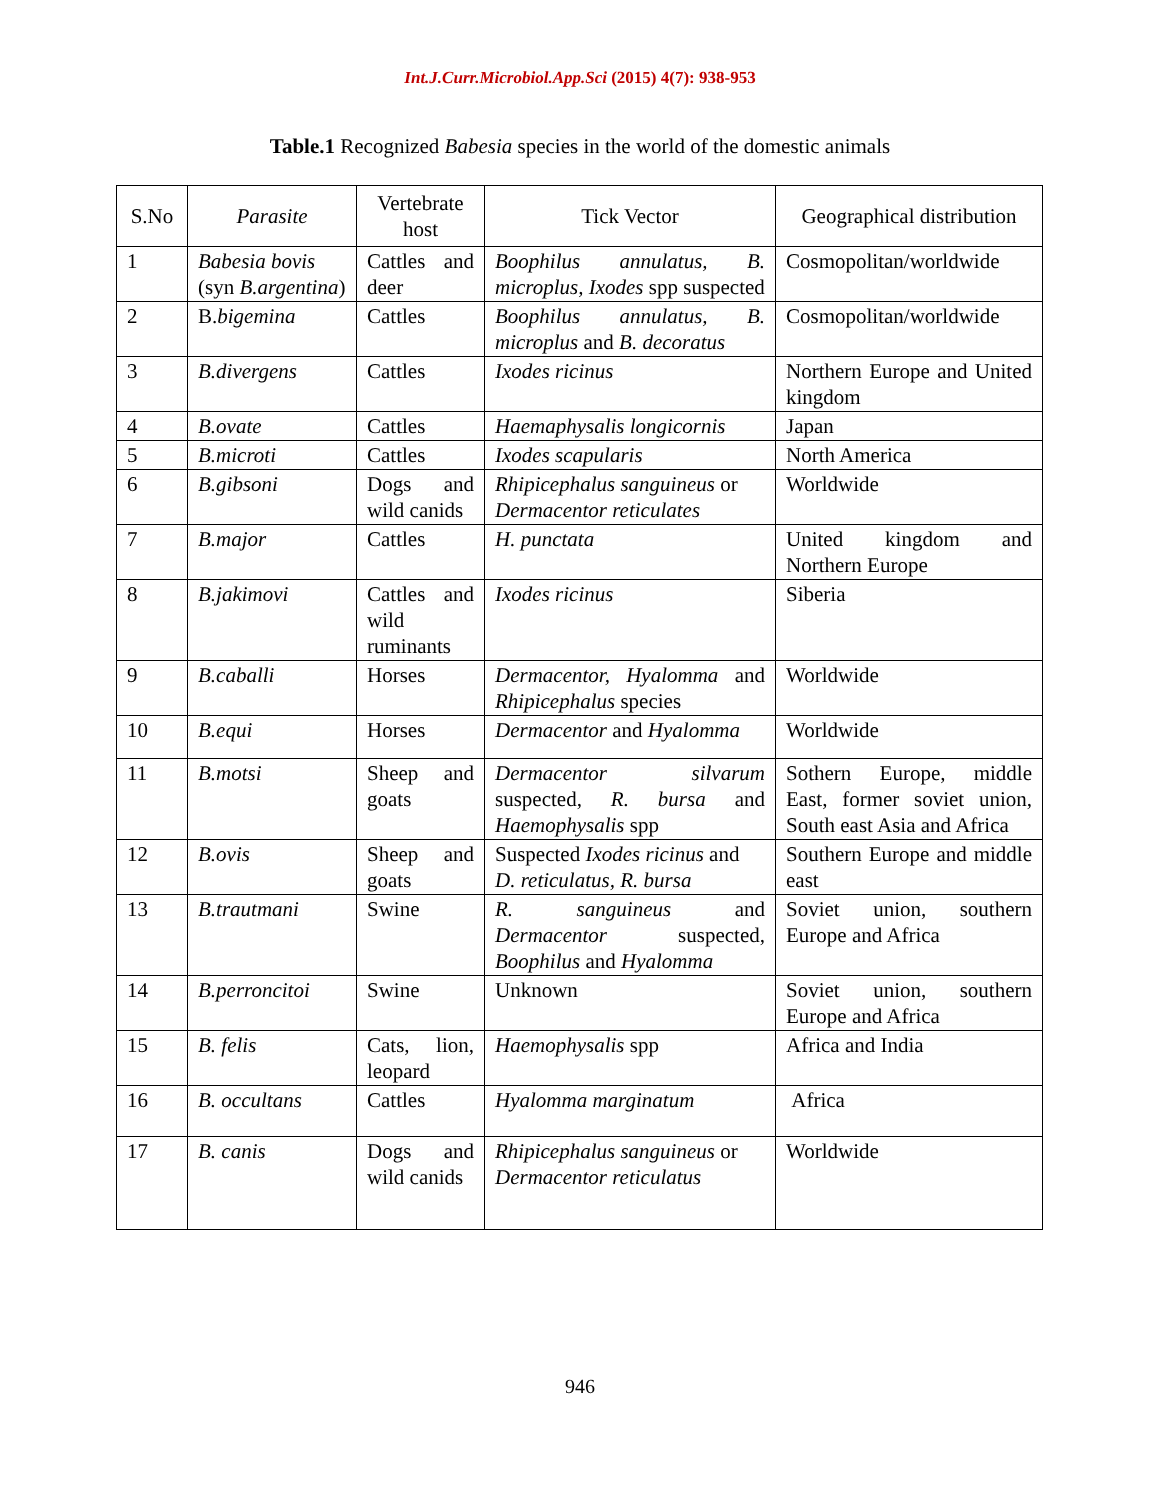Int.J.Curr.Microbiol.App.Sci (2015) 4(7): 938-953
Table.1 Recognized Babesia species in the world of the domestic animals
| S.No | Parasite | Vertebrate host | Tick Vector | Geographical distribution |
| --- | --- | --- | --- | --- |
| 1 | Babesia bovis (syn B.argentina ) | Cattles and deer | Boophilus annulatus, B. microplus, Ixodes spp suspected | Cosmopolitan/worldwide |
| 2 | B. bigemina | Cattles | Boophilus annulatus, B. microplus and B. decoratus | Cosmopolitan/worldwide |
| 3 | B.divergens | Cattles | Ixodes ricinus | Northern Europe and United kingdom |
| 4 | B.ovate | Cattles | Haemaphysalis longicornis | Japan |
| 5 | B.microti | Cattles | Ixodes scapularis | North America |
| 6 | B.gibsoni | Dogs and wild canids | Rhipicephalus sanguineus or Dermacentor reticulates | Worldwide |
| 7 | B.major | Cattles | H. punctata | United kingdom and Northern Europe |
| 8 | B.jakimovi | Cattles and wild ruminants | Ixodes ricinus | Siberia |
| 9 | B.caballi | Horses | Dermacentor, Hyalomma and Rhipicephalus species | Worldwide |
| 10 | B.equi | Horses | Dermacentor and Hyalomma | Worldwide |
| 11 | B.motsi | Sheep and goats | Dermacentor silvarum suspected, R. bursa and Haemophysalis spp | Sothern Europe, middle East, former soviet union, South east Asia and Africa |
| 12 | B.ovis | Sheep and goats | Suspected Ixodes ricinus and D. reticulatus, R. bursa | Southern Europe and middle east |
| 13 | B.trautmani | Swine | R. sanguineus and Dermacentor suspected, Boophilus and Hyalomma | Soviet union, southern Europe and Africa |
| 14 | B.perroncitoi | Swine | Unknown | Soviet union, southern Europe and Africa |
| 15 | B. felis | Cats, lion, leopard | Haemophysalis spp | Africa and India |
| 16 | B. occultans | Cattles | Hyalomma marginatum | Africa |
| 17 | B. canis | Dogs and wild canids | Rhipicephalus sanguineus or Dermacentor reticulatus | Worldwide |
946